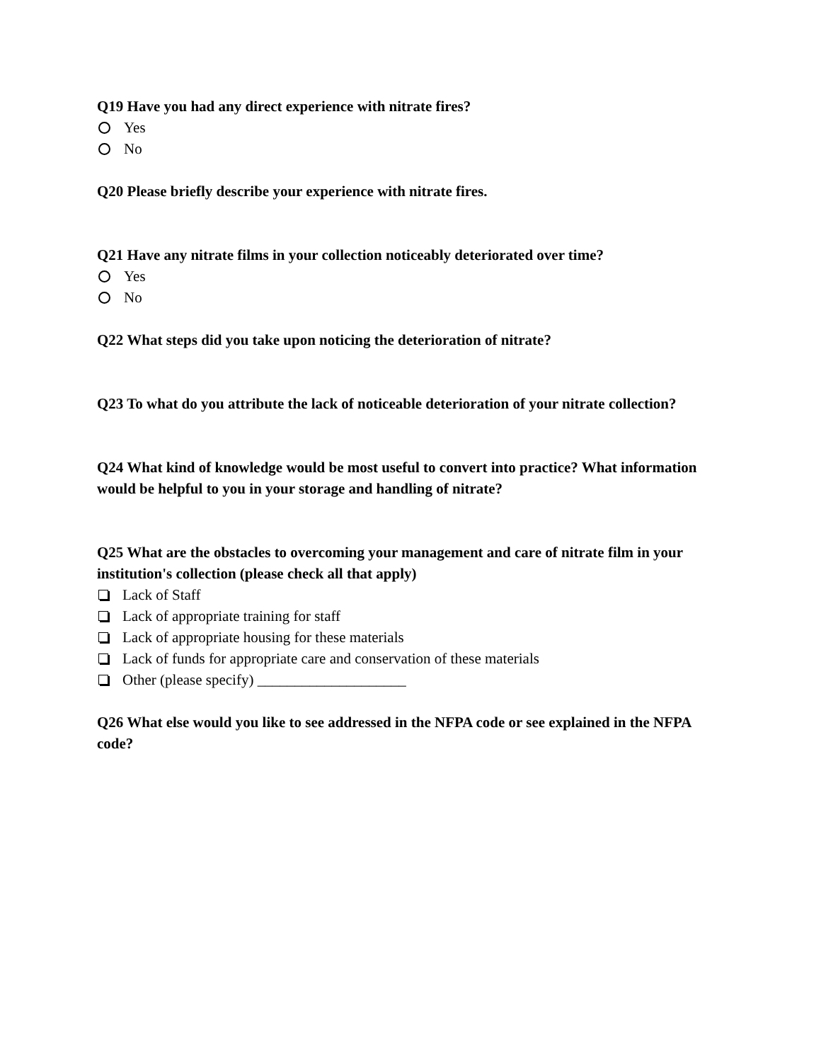Q19 Have you had any direct experience with nitrate fires?
Yes
No
Q20 Please briefly describe your experience with nitrate fires.
Q21 Have any nitrate films in your collection noticeably deteriorated over time?
Yes
No
Q22 What steps did you take upon noticing the deterioration of nitrate?
Q23 To what do you attribute the lack of noticeable deterioration of your nitrate collection?
Q24 What kind of knowledge would be most useful to convert into practice? What information would be helpful to you in your storage and handling of nitrate?
Q25 What are the obstacles to overcoming your management and care of nitrate film in your institution's collection (please check all that apply)
Lack of Staff
Lack of appropriate training for staff
Lack of appropriate housing for these materials
Lack of funds for appropriate care and conservation of these materials
Other (please specify) ____________________
Q26 What else would you like to see addressed in the NFPA code or see explained in the NFPA code?